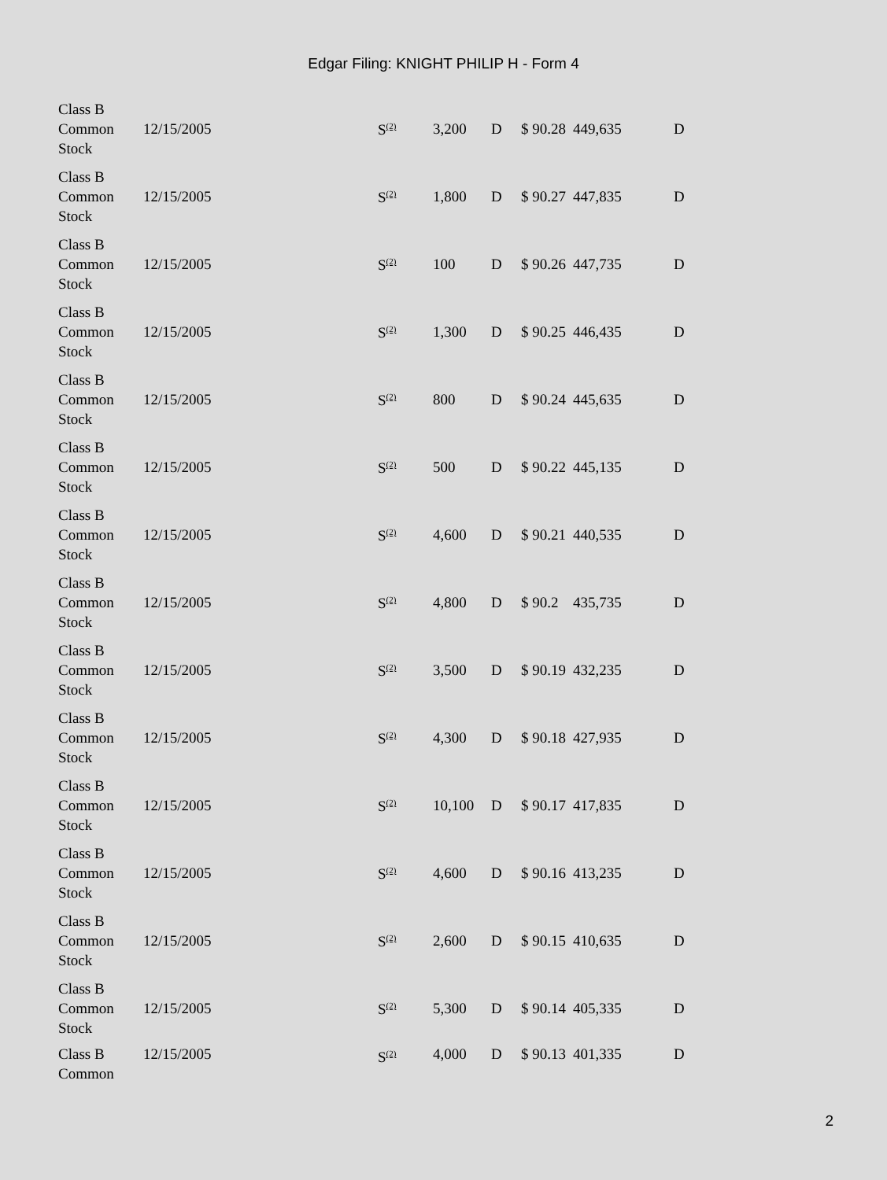Edgar Filing: KNIGHT PHILIP H - Form 4
| Class B Common Stock | 12/15/2005 | S<sup>(2)</sup> | 3,200 | D | $ 90.28 | 449,635 | D |
| Class B Common Stock | 12/15/2005 | S<sup>(2)</sup> | 1,800 | D | $ 90.27 | 447,835 | D |
| Class B Common Stock | 12/15/2005 | S<sup>(2)</sup> | 100 | D | $ 90.26 | 447,735 | D |
| Class B Common Stock | 12/15/2005 | S<sup>(2)</sup> | 1,300 | D | $ 90.25 | 446,435 | D |
| Class B Common Stock | 12/15/2005 | S<sup>(2)</sup> | 800 | D | $ 90.24 | 445,635 | D |
| Class B Common Stock | 12/15/2005 | S<sup>(2)</sup> | 500 | D | $ 90.22 | 445,135 | D |
| Class B Common Stock | 12/15/2005 | S<sup>(2)</sup> | 4,600 | D | $ 90.21 | 440,535 | D |
| Class B Common Stock | 12/15/2005 | S<sup>(2)</sup> | 4,800 | D | $ 90.2 | 435,735 | D |
| Class B Common Stock | 12/15/2005 | S<sup>(2)</sup> | 3,500 | D | $ 90.19 | 432,235 | D |
| Class B Common Stock | 12/15/2005 | S<sup>(2)</sup> | 4,300 | D | $ 90.18 | 427,935 | D |
| Class B Common Stock | 12/15/2005 | S<sup>(2)</sup> | 10,100 | D | $ 90.17 | 417,835 | D |
| Class B Common Stock | 12/15/2005 | S<sup>(2)</sup> | 4,600 | D | $ 90.16 | 413,235 | D |
| Class B Common Stock | 12/15/2005 | S<sup>(2)</sup> | 2,600 | D | $ 90.15 | 410,635 | D |
| Class B Common Stock | 12/15/2005 | S<sup>(2)</sup> | 5,300 | D | $ 90.14 | 405,335 | D |
| Class B Common | 12/15/2005 | S<sup>(2)</sup> | 4,000 | D | $ 90.13 | 401,335 | D |
2